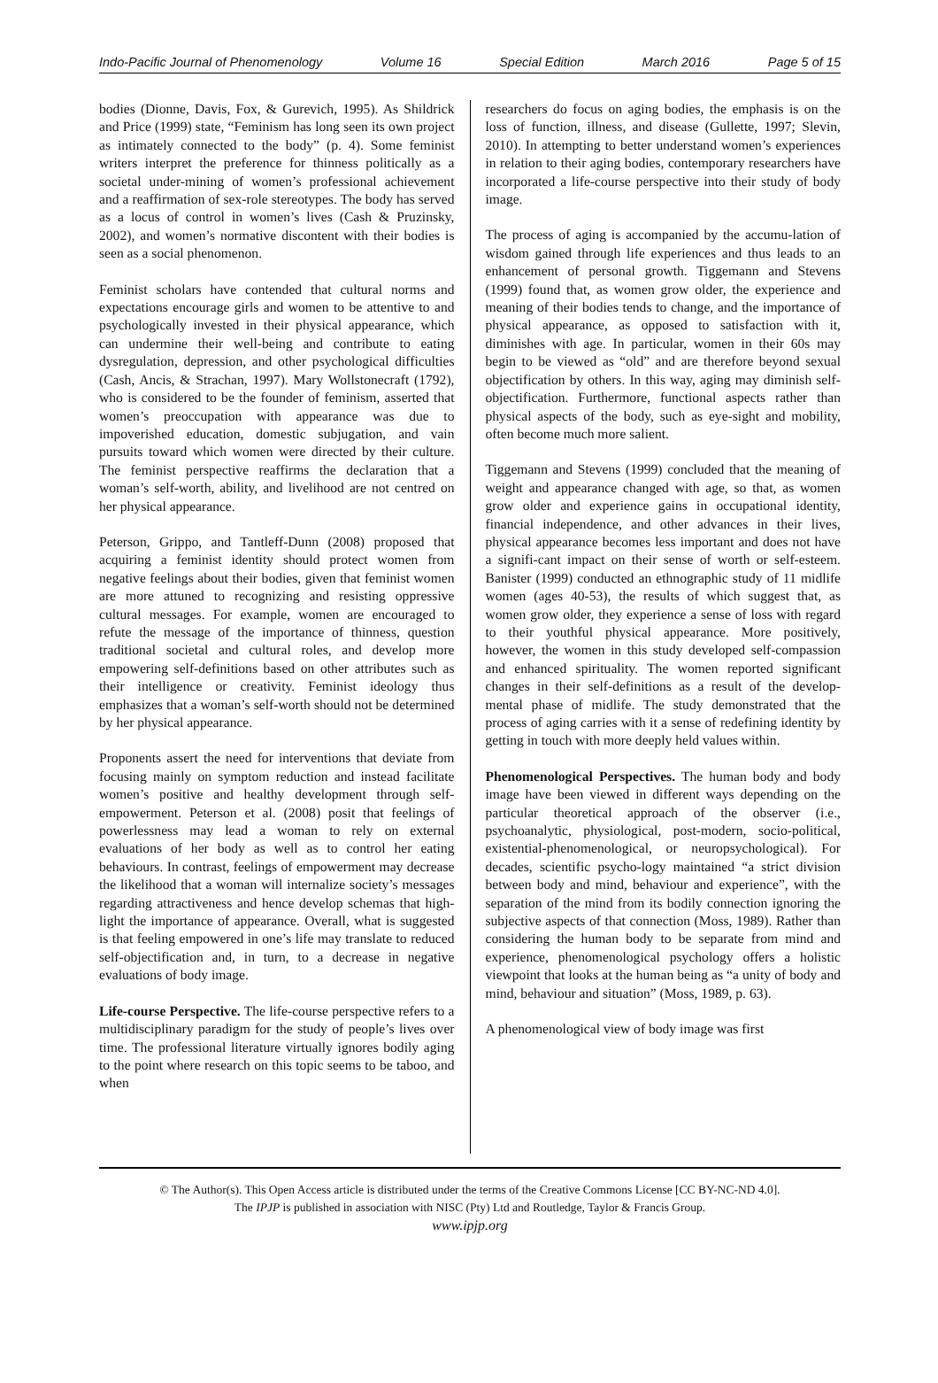Indo-Pacific Journal of Phenomenology Volume 16 Special Edition March 2016 Page 5 of 15
bodies (Dionne, Davis, Fox, & Gurevich, 1995). As Shildrick and Price (1999) state, “Feminism has long seen its own project as intimately connected to the body” (p. 4). Some feminist writers interpret the preference for thinness politically as a societal under-mining of women’s professional achievement and a reaffirmation of sex-role stereotypes. The body has served as a locus of control in women’s lives (Cash & Pruzinsky, 2002), and women’s normative discontent with their bodies is seen as a social phenomenon.
Feminist scholars have contended that cultural norms and expectations encourage girls and women to be attentive to and psychologically invested in their physical appearance, which can undermine their well-being and contribute to eating dysregulation, depression, and other psychological difficulties (Cash, Ancis, & Strachan, 1997). Mary Wollstonecraft (1792), who is considered to be the founder of feminism, asserted that women’s preoccupation with appearance was due to impoverished education, domestic subjugation, and vain pursuits toward which women were directed by their culture. The feminist perspective reaffirms the declaration that a woman’s self-worth, ability, and livelihood are not centred on her physical appearance.
Peterson, Grippo, and Tantleff-Dunn (2008) proposed that acquiring a feminist identity should protect women from negative feelings about their bodies, given that feminist women are more attuned to recognizing and resisting oppressive cultural messages. For example, women are encouraged to refute the message of the importance of thinness, question traditional societal and cultural roles, and develop more empowering self-definitions based on other attributes such as their intelligence or creativity. Feminist ideology thus emphasizes that a woman’s self-worth should not be determined by her physical appearance.
Proponents assert the need for interventions that deviate from focusing mainly on symptom reduction and instead facilitate women’s positive and healthy development through self-empowerment. Peterson et al. (2008) posit that feelings of powerlessness may lead a woman to rely on external evaluations of her body as well as to control her eating behaviours. In contrast, feelings of empowerment may decrease the likelihood that a woman will internalize society’s messages regarding attractiveness and hence develop schemas that high-light the importance of appearance. Overall, what is suggested is that feeling empowered in one’s life may translate to reduced self-objectification and, in turn, to a decrease in negative evaluations of body image.
Life-course Perspective. The life-course perspective refers to a multidisciplinary paradigm for the study of people’s lives over time. The professional literature virtually ignores bodily aging to the point where research on this topic seems to be taboo, and when
researchers do focus on aging bodies, the emphasis is on the loss of function, illness, and disease (Gullette, 1997; Slevin, 2010). In attempting to better understand women’s experiences in relation to their aging bodies, contemporary researchers have incorporated a life-course perspective into their study of body image.
The process of aging is accompanied by the accumu-lation of wisdom gained through life experiences and thus leads to an enhancement of personal growth. Tiggemann and Stevens (1999) found that, as women grow older, the experience and meaning of their bodies tends to change, and the importance of physical appearance, as opposed to satisfaction with it, diminishes with age. In particular, women in their 60s may begin to be viewed as “old” and are therefore beyond sexual objectification by others. In this way, aging may diminish self-objectification. Furthermore, functional aspects rather than physical aspects of the body, such as eye-sight and mobility, often become much more salient.
Tiggemann and Stevens (1999) concluded that the meaning of weight and appearance changed with age, so that, as women grow older and experience gains in occupational identity, financial independence, and other advances in their lives, physical appearance becomes less important and does not have a signifi-cant impact on their sense of worth or self-esteem. Banister (1999) conducted an ethnographic study of 11 midlife women (ages 40-53), the results of which suggest that, as women grow older, they experience a sense of loss with regard to their youthful physical appearance. More positively, however, the women in this study developed self-compassion and enhanced spirituality. The women reported significant changes in their self-definitions as a result of the develop-mental phase of midlife. The study demonstrated that the process of aging carries with it a sense of redefining identity by getting in touch with more deeply held values within.
Phenomenological Perspectives. The human body and body image have been viewed in different ways depending on the particular theoretical approach of the observer (i.e., psychoanalytic, physiological, post-modern, socio-political, existential-phenomenological, or neuropsychological). For decades, scientific psycho-logy maintained “a strict division between body and mind, behaviour and experience”, with the separation of the mind from its bodily connection ignoring the subjective aspects of that connection (Moss, 1989). Rather than considering the human body to be separate from mind and experience, phenomenological psychology offers a holistic viewpoint that looks at the human being as “a unity of body and mind, behaviour and situation” (Moss, 1989, p. 63).
A phenomenological view of body image was first
© The Author(s). This Open Access article is distributed under the terms of the Creative Commons License [CC BY-NC-ND 4.0].
The IPJP is published in association with NISC (Pty) Ltd and Routledge, Taylor & Francis Group.
www.ipjp.org